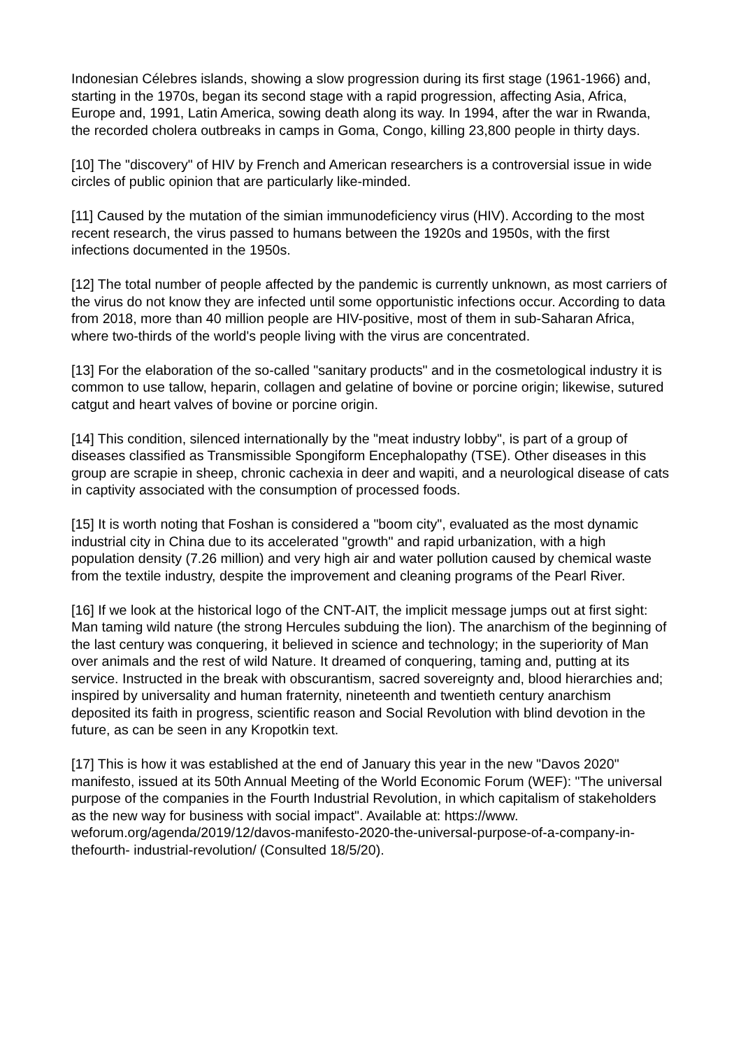Indonesian Célebres islands, showing a slow progression during its first stage (1961-1966) and, starting in the 1970s, began its second stage with a rapid progression, affecting Asia, Africa, Europe and, 1991, Latin America, sowing death along its way. In 1994, after the war in Rwanda, the recorded cholera outbreaks in camps in Goma, Congo, killing 23,800 people in thirty days.
[10] The "discovery" of HIV by French and American researchers is a controversial issue in wide circles of public opinion that are particularly like-minded.
[11] Caused by the mutation of the simian immunodeficiency virus (HIV). According to the most recent research, the virus passed to humans between the 1920s and 1950s, with the first infections documented in the 1950s.
[12] The total number of people affected by the pandemic is currently unknown, as most carriers of the virus do not know they are infected until some opportunistic infections occur. According to data from 2018, more than 40 million people are HIV-positive, most of them in sub-Saharan Africa, where two-thirds of the world's people living with the virus are concentrated.
[13] For the elaboration of the so-called "sanitary products" and in the cosmetological industry it is common to use tallow, heparin, collagen and gelatine of bovine or porcine origin; likewise, sutured catgut and heart valves of bovine or porcine origin.
[14] This condition, silenced internationally by the "meat industry lobby", is part of a group of diseases classified as Transmissible Spongiform Encephalopathy (TSE). Other diseases in this group are scrapie in sheep, chronic cachexia in deer and wapiti, and a neurological disease of cats in captivity associated with the consumption of processed foods.
[15] It is worth noting that Foshan is considered a "boom city", evaluated as the most dynamic industrial city in China due to its accelerated "growth" and rapid urbanization, with a high population density (7.26 million) and very high air and water pollution caused by chemical waste from the textile industry, despite the improvement and cleaning programs of the Pearl River.
[16] If we look at the historical logo of the CNT-AIT, the implicit message jumps out at first sight: Man taming wild nature (the strong Hercules subduing the lion). The anarchism of the beginning of the last century was conquering, it believed in science and technology; in the superiority of Man over animals and the rest of wild Nature. It dreamed of conquering, taming and, putting at its service. Instructed in the break with obscurantism, sacred sovereignty and, blood hierarchies and; inspired by universality and human fraternity, nineteenth and twentieth century anarchism deposited its faith in progress, scientific reason and Social Revolution with blind devotion in the future, as can be seen in any Kropotkin text.
[17] This is how it was established at the end of January this year in the new "Davos 2020" manifesto, issued at its 50th Annual Meeting of the World Economic Forum (WEF): "The universal purpose of the companies in the Fourth Industrial Revolution, in which capitalism of stakeholders as the new way for business with social impact". Available at: https://www. weforum.org/agenda/2019/12/davos-manifesto-2020-the-universal-purpose-of-a-company-in-thefourth- industrial-revolution/ (Consulted 18/5/20).